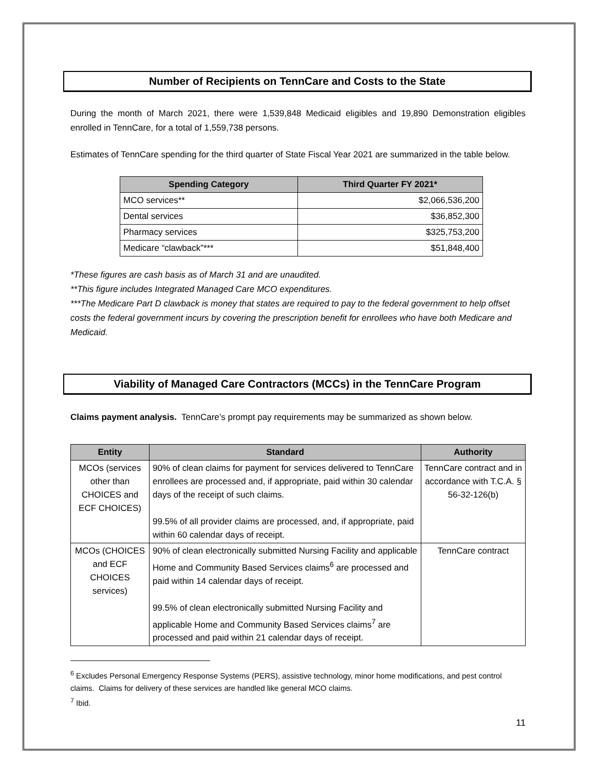Number of Recipients on TennCare and Costs to the State
During the month of March 2021, there were 1,539,848 Medicaid eligibles and 19,890 Demonstration eligibles enrolled in TennCare, for a total of 1,559,738 persons.
Estimates of TennCare spending for the third quarter of State Fiscal Year 2021 are summarized in the table below.
| Spending Category | Third Quarter FY 2021* |
| --- | --- |
| MCO services** | $2,066,536,200 |
| Dental services | $36,852,300 |
| Pharmacy services | $325,753,200 |
| Medicare “clawback”*** | $51,848,400 |
*These figures are cash basis as of March 31 and are unaudited.
**This figure includes Integrated Managed Care MCO expenditures.
***The Medicare Part D clawback is money that states are required to pay to the federal government to help offset costs the federal government incurs by covering the prescription benefit for enrollees who have both Medicare and Medicaid.
Viability of Managed Care Contractors (MCCs) in the TennCare Program
Claims payment analysis. TennCare’s prompt pay requirements may be summarized as shown below.
| Entity | Standard | Authority |
| --- | --- | --- |
| MCOs (services other than CHOICES and ECF CHOICES) | 90% of clean claims for payment for services delivered to TennCare enrollees are processed and, if appropriate, paid within 30 calendar days of the receipt of such claims. 99.5% of all provider claims are processed, and, if appropriate, paid within 60 calendar days of receipt. | TennCare contract and in accordance with T.C.A. § 56-32-126(b) |
| MCOs (CHOICES and ECF CHOICES services) | 90% of clean electronically submitted Nursing Facility and applicable Home and Community Based Services claims<sup>6</sup> are processed and paid within 14 calendar days of receipt. 99.5% of clean electronically submitted Nursing Facility and applicable Home and Community Based Services claims<sup>7</sup> are processed and paid within 21 calendar days of receipt. | TennCare contract |
<sup>6</sup> Excludes Personal Emergency Response Systems (PERS), assistive technology, minor home modifications, and pest control claims. Claims for delivery of these services are handled like general MCO claims.
<sup>7</sup> Ibid.
11